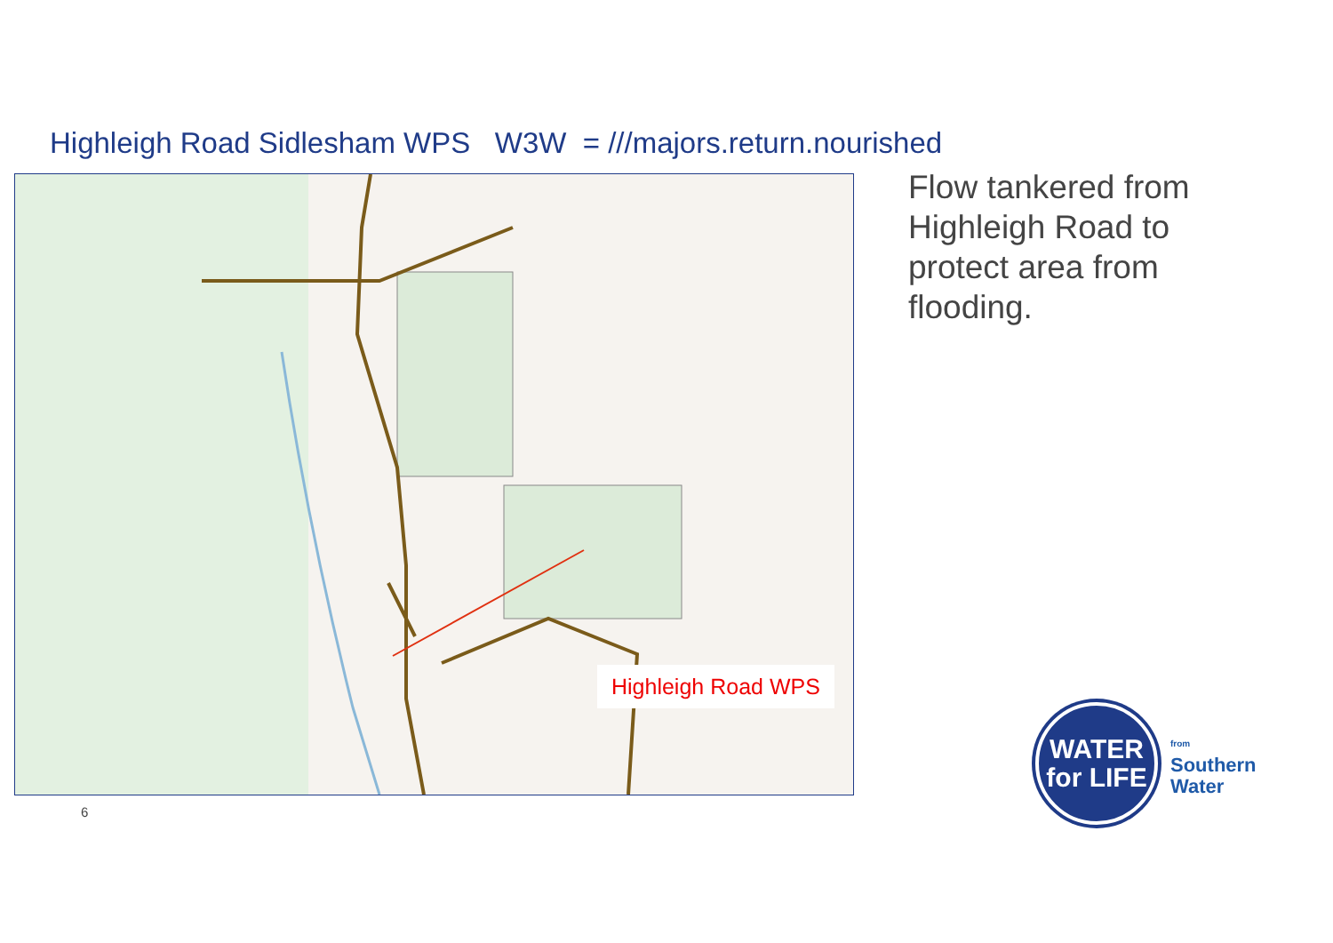Highleigh Road Sidlesham WPS W3W = ///majors.return.nourished
Highleigh Road WPS
Flow tankered from
Highleigh Road to
protect area from
flooding.
6
WATER
for LIFE
from
Southern
Water